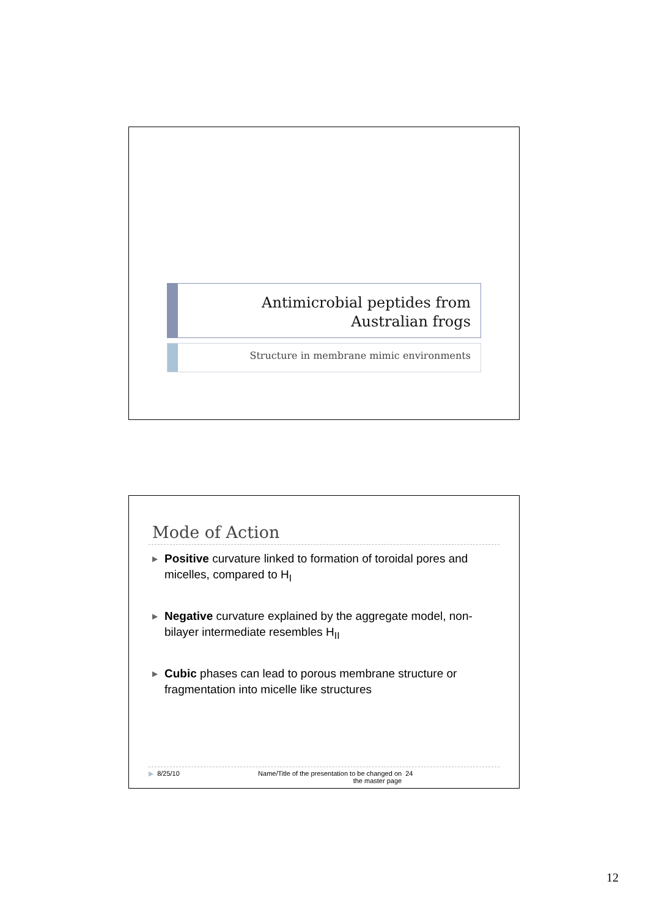Antimicrobial peptides from
Australian frogs
Structure in membrane mimic environments
Mode of Action
▶ Positive curvature linked to formation of toroidal pores and micelles, compared to H<sub>I</sub>
▶ Negative curvature explained by the aggregate model, non-bilayer intermediate resembles H<sub>II</sub>
▶ Cubic phases can lead to porous membrane structure or fragmentation into micelle like structures
▶ 8/25/10 Name/Title of the presentation to be changed on the master page 24
12